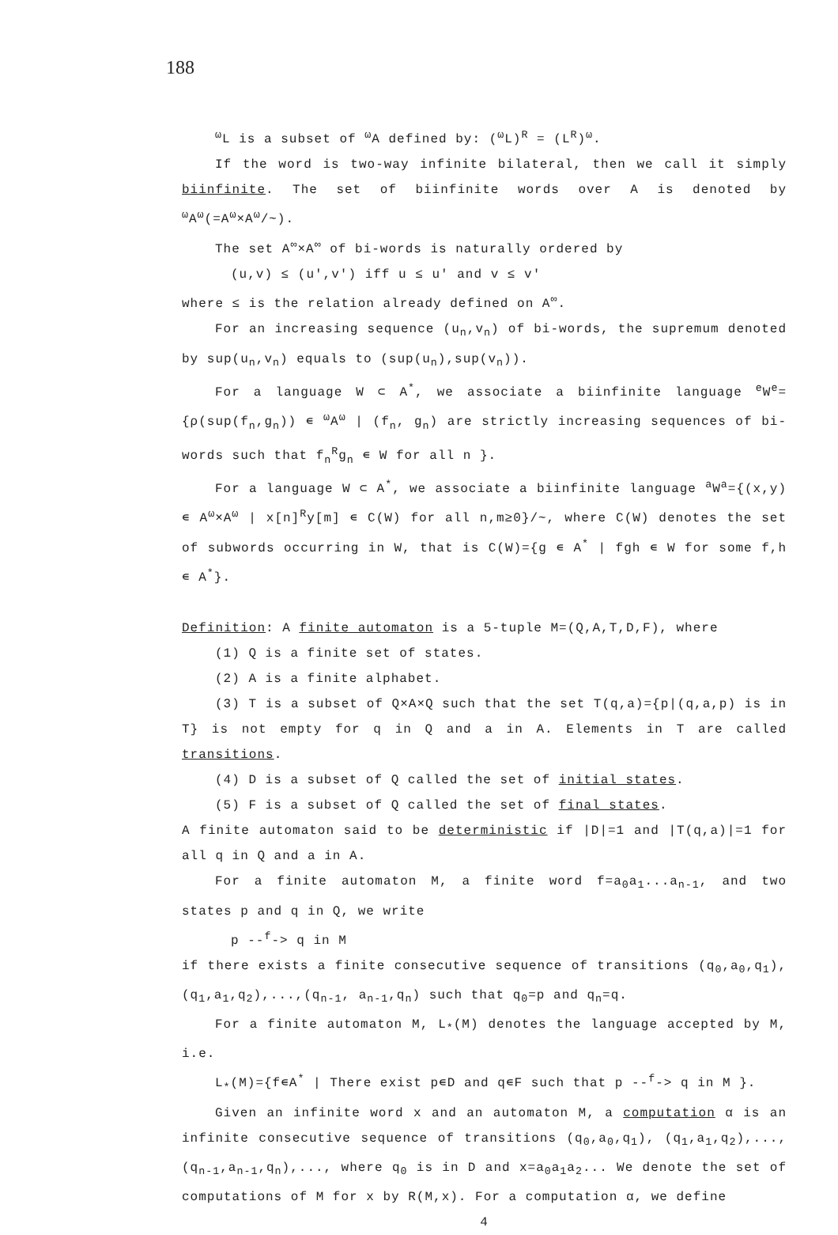188
<sup>ω</sup>L is a subset of <sup>ω</sup>A defined by: (<sup>ω</sup>L)<sup>R</sup> = (L<sup>R</sup>)<sup>ω</sup>.
If the word is two-way infinite bilateral, then we call it simply biinfinite. The set of biinfinite words over A is denoted by <sup>ω</sup>A<sup>ω</sup>(=A<sup>ω</sup>×A<sup>ω</sup>/~).
The set A<sup>∞</sup>×A<sup>∞</sup> of bi-words is naturally ordered by
(u,v) ≤ (u',v') iff u ≤ u' and v ≤ v'
where ≤ is the relation already defined on A<sup>∞</sup>.
For an increasing sequence (u<sub>n</sub>,v<sub>n</sub>) of bi-words, the supremum denoted by sup(u<sub>n</sub>,v<sub>n</sub>) equals to (sup(u<sub>n</sub>),sup(v<sub>n</sub>)).
For a language W ⊂ A<sup>*</sup>, we associate a biinfinite language <sup>e</sup>W<sup>e</sup>={ρ(sup(f<sub>n</sub>,g<sub>n</sub>)) ∊ <sup>ω</sup>A<sup>ω</sup> | (f<sub>n</sub>, g<sub>n</sub>) are strictly increasing sequences of bi-words such that f<sub>n</sub><sup>R</sup>g<sub>n</sub> ∊ W for all n }.
For a language W ⊂ A<sup>*</sup>, we associate a biinfinite language <sup>a</sup>W<sup>a</sup>={(x,y) ∊ A<sup>ω</sup>×A<sup>ω</sup> | x[n]<sup>R</sup>y[m] ∊ C(W) for all n,m≥0}/~, where C(W) denotes the set of subwords occurring in W, that is C(W)={g ∊ A<sup>*</sup> | fgh ∊ W for some f,h ∊ A<sup>*</sup>}.
Definition: A finite automaton is a 5-tuple M=(Q,A,T,D,F), where
(1) Q is a finite set of states.
(2) A is a finite alphabet.
(3) T is a subset of Q×A×Q such that the set T(q,a)={p|(q,a,p) is in T} is not empty for q in Q and a in A. Elements in T are called transitions.
(4) D is a subset of Q called the set of initial states.
(5) F is a subset of Q called the set of final states.
A finite automaton said to be deterministic if |D|=1 and |T(q,a)|=1 for all q in Q and a in A.
For a finite automaton M, a finite word f=a<sub>0</sub>a<sub>1</sub>...a<sub>n-1</sub>, and two states p and q in Q, we write
p --<sup>f</sup>-> q in M
if there exists a finite consecutive sequence of transitions (q<sub>0</sub>,a<sub>0</sub>,q<sub>1</sub>), (q<sub>1</sub>,a<sub>1</sub>,q<sub>2</sub>),...,(q<sub>n-1</sub>, a<sub>n-1</sub>,q<sub>n</sub>) such that q<sub>0</sub>=p and q<sub>n</sub>=q.
For a finite automaton M, L<sub>*</sub>(M) denotes the language accepted by M, i.e.
L<sub>*</sub>(M)={f∊A<sup>*</sup> | There exist p∊D and q∊F such that p --<sup>f</sup>-> q in M }.
Given an infinite word x and an automaton M, a computation α is an infinite consecutive sequence of transitions (q<sub>0</sub>,a<sub>0</sub>,q<sub>1</sub>), (q<sub>1</sub>,a<sub>1</sub>,q<sub>2</sub>),..., (q<sub>n-1</sub>,a<sub>n-1</sub>,q<sub>n</sub>),..., where q<sub>0</sub> is in D and x=a<sub>0</sub>a<sub>1</sub>a<sub>2</sub>... We denote the set of computations of M for x by R(M,x). For a computation α, we define
4